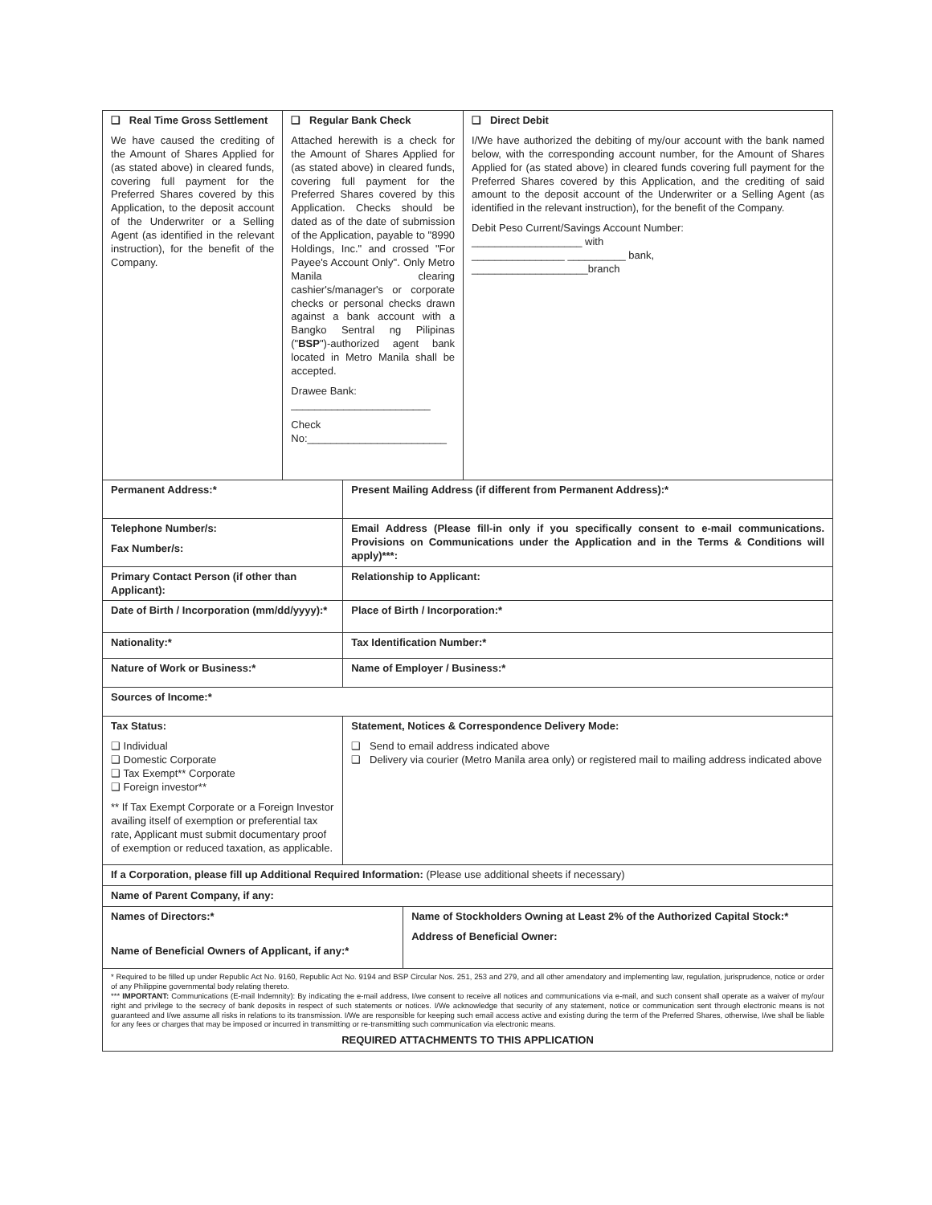| ❑ Real Time Gross Settlement We have caused the crediting of the Amount of Shares Applied for (as stated above) in cleared funds, covering full payment for the Preferred Shares covered by this Application, to the deposit account of the Underwriter or a Selling Agent (as identified in the relevant instruction), for the benefit of the Company. | ❑ Regular Bank Check Attached herewith is a check for the Amount of Shares Applied for (as stated above) in cleared funds, covering full payment for the Preferred Shares covered by this Application. Checks should be dated as of the date of submission of the Application, payable to "8990 Holdings, Inc." and crossed "For Payee's Account Only". Only Metro Manila clearing cashier's/manager's or corporate checks or personal checks drawn against a bank account with a Bangko Sentral ng Pilipinas (" BSP ")-authorized agent bank located in Metro Manila shall be accepted. Drawee Bank: ________________________ Check No:________________________ | | | ❑ Direct Debit I/We have authorized the debiting of my/our account with the bank named below, with the corresponding account number, for the Amount of Shares Applied for (as stated above) in cleared funds covering full payment for the Preferred Shares covered by this Application, and the crediting of said amount to the deposit account of the Underwriter or a Selling Agent (as identified in the relevant instruction), for the benefit of the Company. Debit Peso Current/Savings Account Number: ___________________ with ________________ __________ bank, ____________________branch |
| Permanent Address:* | | Present Mailing Address (if different from Permanent Address):* | | |
| Telephone Number/s: Fax Number/s: | | Email Address (Please fill-in only if you specifically consent to e-mail communications. Provisions on Communications under the Application and in the Terms & Conditions will apply)***: | | |
| Primary Contact Person (if other than Applicant): | | Relationship to Applicant: | | |
| Date of Birth / Incorporation (mm/dd/yyyy):* | | Place of Birth / Incorporation:* | | |
| Nationality:* | | Tax Identification Number:* | | |
| Nature of Work or Business:* | | Name of Employer / Business:* | | |
| Sources of Income:* | | | | |
| Tax Status: ❑ Individual ❑ Domestic Corporate ❑ Tax Exempt** Corporate ❑ Foreign investor** ** If Tax Exempt Corporate or a Foreign Investor availing itself of exemption or preferential tax rate, Applicant must submit documentary proof of exemption or reduced taxation, as applicable. | | Statement, Notices & Correspondence Delivery Mode: ❑ Send to email address indicated above ❑ Delivery via courier (Metro Manila area only) or registered mail to mailing address indicated above | | |
| If a Corporation, please fill up Additional Required Information: (Please use additional sheets if necessary) | | | | |
| Name of Parent Company, if any: | | | | |
| Names of Directors:* Name of Beneficial Owners of Applicant, if any:* | | | Name of Stockholders Owning at Least 2% of the Authorized Capital Stock:* Address of Beneficial Owner: | |
| * Required to be filled up under Republic Act No. 9160, Republic Act No. 9194 and BSP Circular Nos. 251, 253 and 279, and all other amendatory and implementing law, regulation, jurisprudence, notice or order of any Philippine governmental body relating thereto. *** IMPORTANT: Communications (E-mail Indemnity): By indicating the e-mail address, I/we consent to receive all notices and communications via e-mail, and such consent shall operate as a waiver of my/our right and privilege to the secrecy of bank deposits in respect of such statements or notices. I/We acknowledge that security of any statement, notice or communication sent through electronic means is not guaranteed and I/we assume all risks in relations to its transmission. I/We are responsible for keeping such email access active and existing during the term of the Preferred Shares, otherwise, I/we shall be liable for any fees or charges that may be imposed or incurred in transmitting or re-transmitting such communication via electronic means. REQUIRED ATTACHMENTS TO THIS APPLICATION | | | | |